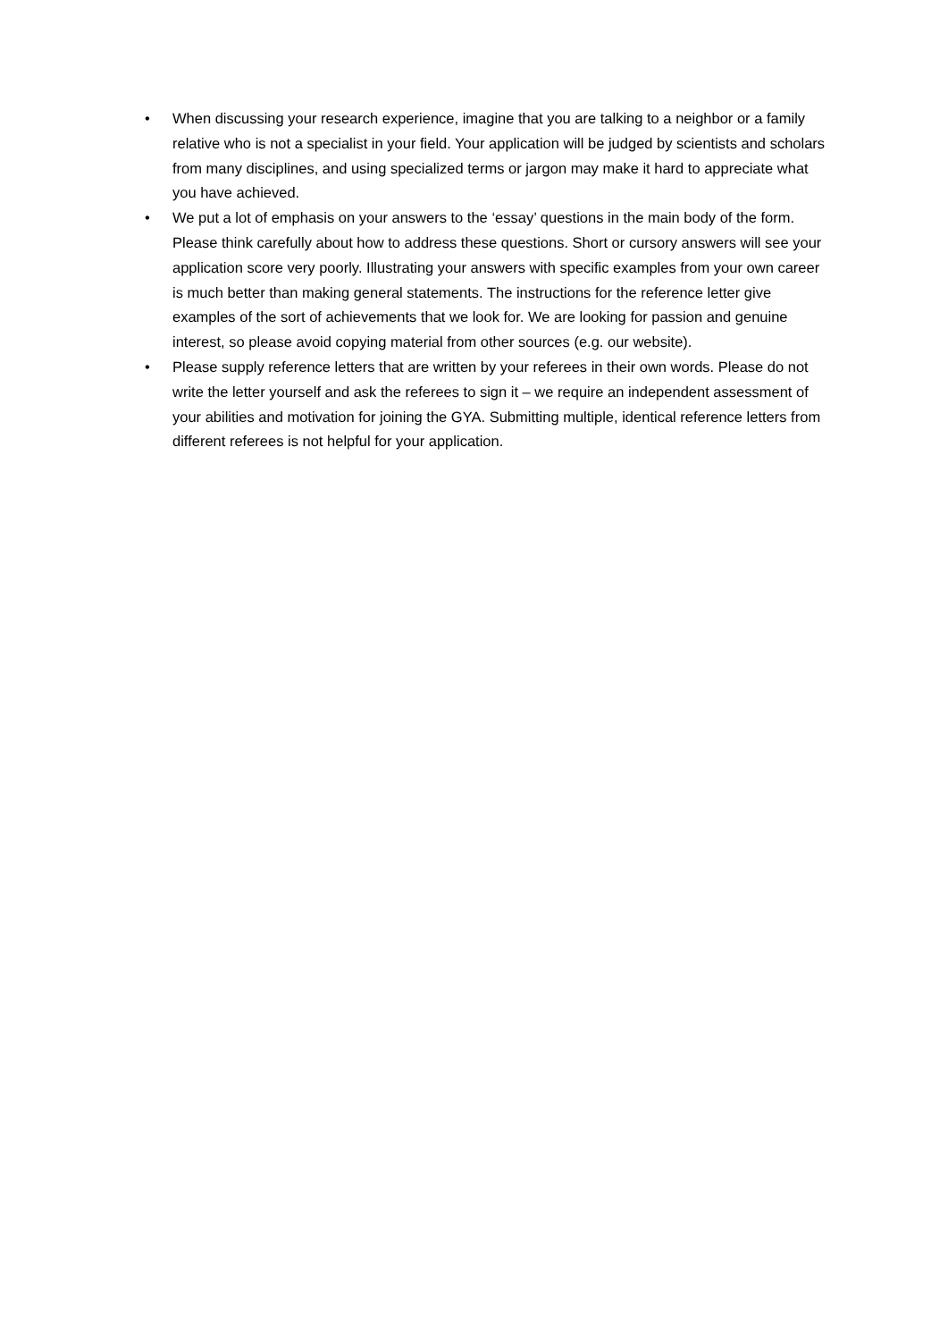• When discussing your research experience, imagine that you are talking to a neighbor or a family relative who is not a specialist in your field. Your application will be judged by scientists and scholars from many disciplines, and using specialized terms or jargon may make it hard to appreciate what you have achieved.
• We put a lot of emphasis on your answers to the ‘essay’ questions in the main body of the form. Please think carefully about how to address these questions. Short or cursory answers will see your application score very poorly. Illustrating your answers with specific examples from your own career is much better than making general statements. The instructions for the reference letter give examples of the sort of achievements that we look for. We are looking for passion and genuine interest, so please avoid copying material from other sources (e.g. our website).
• Please supply reference letters that are written by your referees in their own words. Please do not write the letter yourself and ask the referees to sign it – we require an independent assessment of your abilities and motivation for joining the GYA. Submitting multiple, identical reference letters from different referees is not helpful for your application.